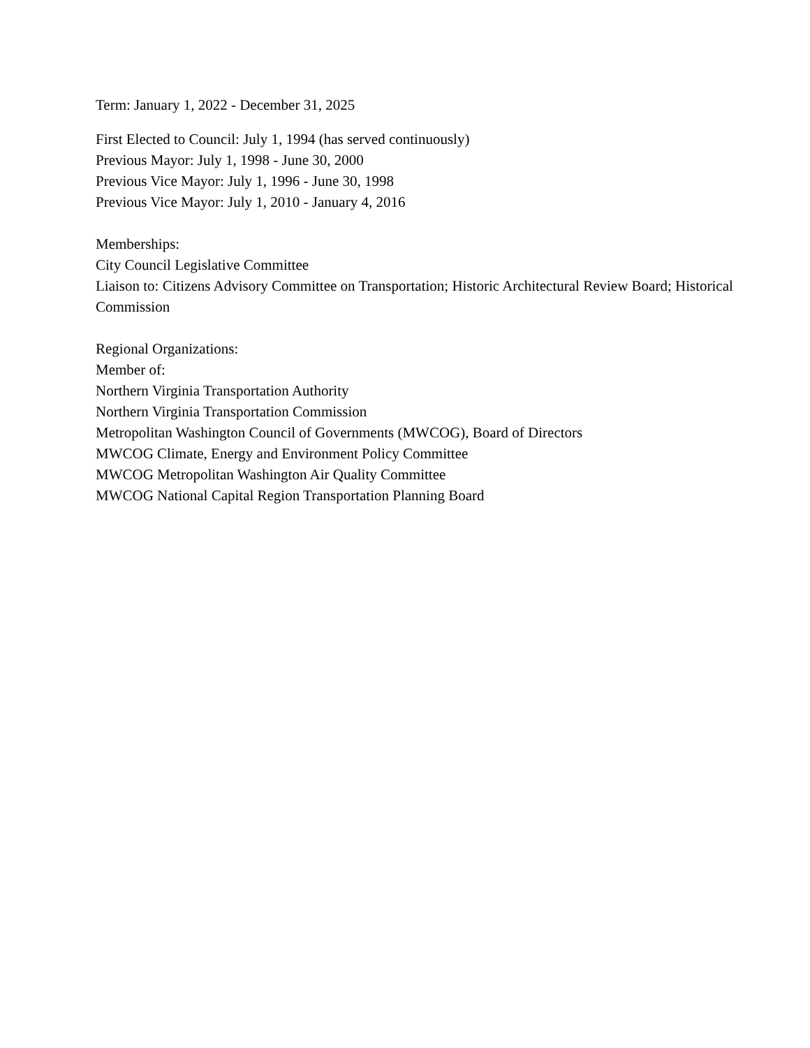Term: January 1, 2022 - December 31, 2025
First Elected to Council: July 1, 1994 (has served continuously)
Previous Mayor: July 1, 1998 - June 30, 2000
Previous Vice Mayor: July 1, 1996 - June 30, 1998
Previous Vice Mayor: July 1, 2010 - January 4, 2016
Memberships:
City Council Legislative Committee
Liaison to: Citizens Advisory Committee on Transportation; Historic Architectural Review Board; Historical Commission
Regional Organizations:
Member of:
Northern Virginia Transportation Authority
Northern Virginia Transportation Commission
Metropolitan Washington Council of Governments (MWCOG), Board of Directors
MWCOG Climate, Energy and Environment Policy Committee
MWCOG Metropolitan Washington Air Quality Committee
MWCOG National Capital Region Transportation Planning Board